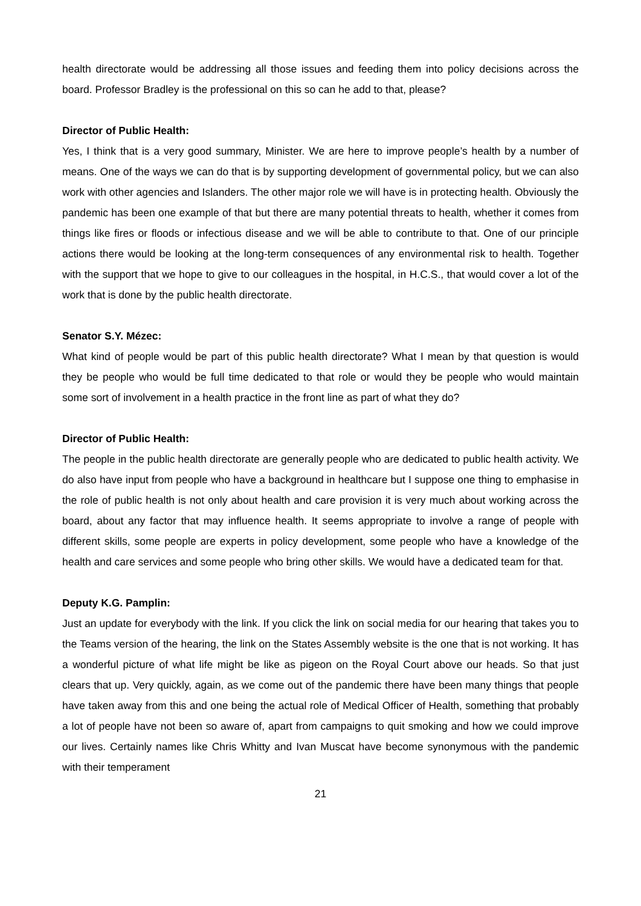health directorate would be addressing all those issues and feeding them into policy decisions across the board. Professor Bradley is the professional on this so can he add to that, please?
Director of Public Health:
Yes, I think that is a very good summary, Minister. We are here to improve people’s health by a number of means. One of the ways we can do that is by supporting development of governmental policy, but we can also work with other agencies and Islanders. The other major role we will have is in protecting health. Obviously the pandemic has been one example of that but there are many potential threats to health, whether it comes from things like fires or floods or infectious disease and we will be able to contribute to that. One of our principle actions there would be looking at the long-term consequences of any environmental risk to health. Together with the support that we hope to give to our colleagues in the hospital, in H.C.S., that would cover a lot of the work that is done by the public health directorate.
Senator S.Y. Mézec:
What kind of people would be part of this public health directorate? What I mean by that question is would they be people who would be full time dedicated to that role or would they be people who would maintain some sort of involvement in a health practice in the front line as part of what they do?
Director of Public Health:
The people in the public health directorate are generally people who are dedicated to public health activity. We do also have input from people who have a background in healthcare but I suppose one thing to emphasise in the role of public health is not only about health and care provision it is very much about working across the board, about any factor that may influence health. It seems appropriate to involve a range of people with different skills, some people are experts in policy development, some people who have a knowledge of the health and care services and some people who bring other skills. We would have a dedicated team for that.
Deputy K.G. Pamplin:
Just an update for everybody with the link. If you click the link on social media for our hearing that takes you to the Teams version of the hearing, the link on the States Assembly website is the one that is not working. It has a wonderful picture of what life might be like as pigeon on the Royal Court above our heads. So that just clears that up. Very quickly, again, as we come out of the pandemic there have been many things that people have taken away from this and one being the actual role of Medical Officer of Health, something that probably a lot of people have not been so aware of, apart from campaigns to quit smoking and how we could improve our lives. Certainly names like Chris Whitty and Ivan Muscat have become synonymous with the pandemic with their temperament
21